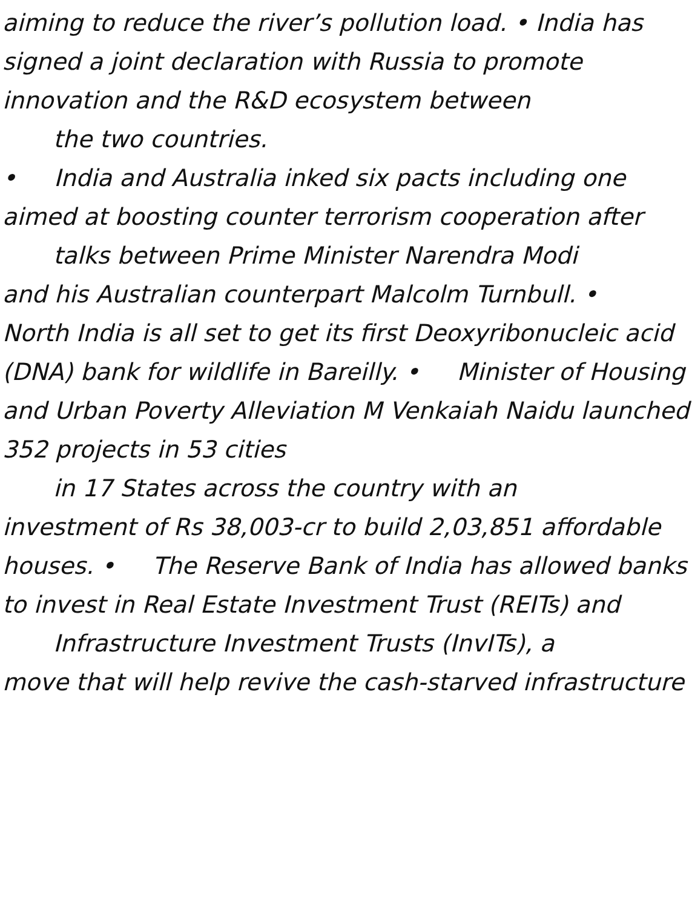aiming to reduce the river’s pollution load. • India has signed a joint declaration with Russia to promote innovation and the R&D ecosystem between
the two countries.
• India and Australia inked six pacts including one aimed at boosting counter terrorism cooperation after
talks between Prime Minister Narendra Modi
and his Australian counterpart Malcolm Turnbull. • North India is all set to get its first Deoxyribonucleic acid (DNA) bank for wildlife in Bareilly. • Minister of Housing and Urban Poverty Alleviation M Venkaiah Naidu launched 352 projects in 53 cities
in 17 States across the country with an
investment of Rs 38,003-cr to build 2,03,851 affordable houses. • The Reserve Bank of India has allowed banks to invest in Real Estate Investment Trust (REITs) and
Infrastructure Investment Trusts (InvITs), a
move that will help revive the cash-starved infrastructure